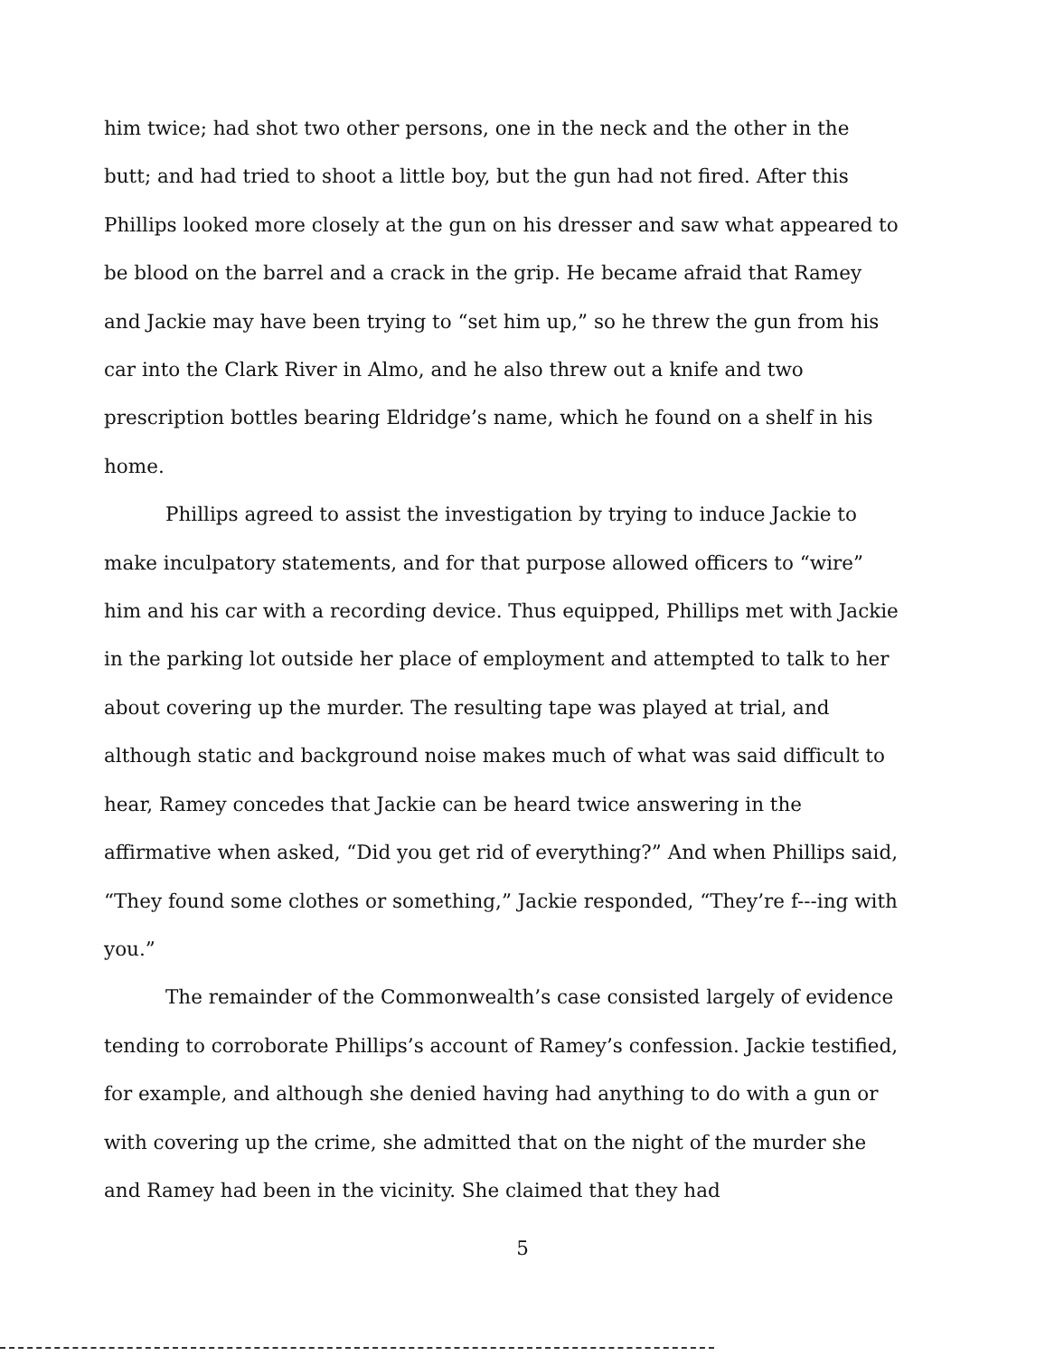him twice; had shot two other persons, one in the neck and the other in the butt; and had tried to shoot a little boy, but the gun had not fired. After this Phillips looked more closely at the gun on his dresser and saw what appeared to be blood on the barrel and a crack in the grip. He became afraid that Ramey and Jackie may have been trying to “set him up,” so he threw the gun from his car into the Clark River in Almo, and he also threw out a knife and two prescription bottles bearing Eldridge’s name, which he found on a shelf in his home.
Phillips agreed to assist the investigation by trying to induce Jackie to make inculpatory statements, and for that purpose allowed officers to “wire” him and his car with a recording device. Thus equipped, Phillips met with Jackie in the parking lot outside her place of employment and attempted to talk to her about covering up the murder. The resulting tape was played at trial, and although static and background noise makes much of what was said difficult to hear, Ramey concedes that Jackie can be heard twice answering in the affirmative when asked, “Did you get rid of everything?” And when Phillips said, “They found some clothes or something,” Jackie responded, “They’re f---ing with you.”
The remainder of the Commonwealth’s case consisted largely of evidence tending to corroborate Phillips’s account of Ramey’s confession. Jackie testified, for example, and although she denied having had anything to do with a gun or with covering up the crime, she admitted that on the night of the murder she and Ramey had been in the vicinity. She claimed that they had
5